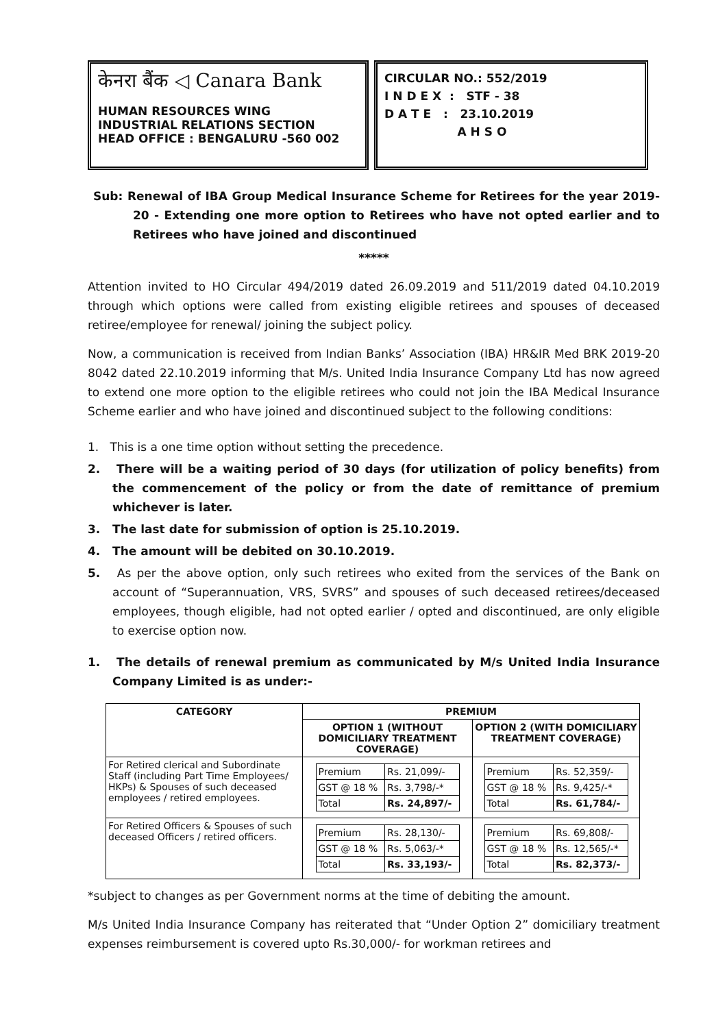केनरा बैंक ◁ Canara Bank
HUMAN RESOURCES WING
INDUSTRIAL RELATIONS SECTION
HEAD OFFICE : BENGALURU -560 002
CIRCULAR NO.: 552/2019
I N D E X : STF - 38
D A T E : 23.10.2019
A H S O
Sub: Renewal of IBA Group Medical Insurance Scheme for Retirees for the year 2019-20 - Extending one more option to Retirees who have not opted earlier and to Retirees who have joined and discontinued
*****
Attention invited to HO Circular 494/2019 dated 26.09.2019 and 511/2019 dated 04.10.2019 through which options were called from existing eligible retirees and spouses of deceased retiree/employee for renewal/ joining the subject policy.
Now, a communication is received from Indian Banks’ Association (IBA) HR&IR Med BRK 2019-20 8042 dated 22.10.2019 informing that M/s. United India Insurance Company Ltd has now agreed to extend one more option to the eligible retirees who could not join the IBA Medical Insurance Scheme earlier and who have joined and discontinued subject to the following conditions:
1. This is a one time option without setting the precedence.
2. There will be a waiting period of 30 days (for utilization of policy benefits) from the commencement of the policy or from the date of remittance of premium whichever is later.
3. The last date for submission of option is 25.10.2019.
4. The amount will be debited on 30.10.2019.
5. As per the above option, only such retirees who exited from the services of the Bank on account of “Superannuation, VRS, SVRS” and spouses of such deceased retirees/deceased employees, though eligible, had not opted earlier / opted and discontinued, are only eligible to exercise option now.
1. The details of renewal premium as communicated by M/s United India Insurance Company Limited is as under:-
| CATEGORY | PREMIUM | |
| --- | --- | --- |
| | OPTION 1 (WITHOUT DOMICILIARY TREATMENT COVERAGE) | OPTION 2 (WITH DOMICILIARY TREATMENT COVERAGE) |
| For Retired clerical and Subordinate Staff (including Part Time Employees/ HKPs) & Spouses of such deceased employees / retired employees. | / Premium / Rs. 21,099/- / / GST @ 18 % / Rs. 3,798/-* / / Total / Rs. 24,897/- / | / Premium / Rs. 52,359/- / / GST @ 18 % / Rs. 9,425/-* / / Total / Rs. 61,784/- / |
| For Retired Officers & Spouses of such deceased Officers / retired officers. | / Premium / Rs. 28,130/- / / GST @ 18 % / Rs. 5,063/-* / / Total / Rs. 33,193/- / | / Premium / Rs. 69,808/- / / GST @ 18 % / Rs. 12,565/-* / / Total / Rs. 82,373/- / |
*subject to changes as per Government norms at the time of debiting the amount.
M/s United India Insurance Company has reiterated that “Under Option 2” domiciliary treatment expenses reimbursement is covered upto Rs.30,000/- for workman retirees and